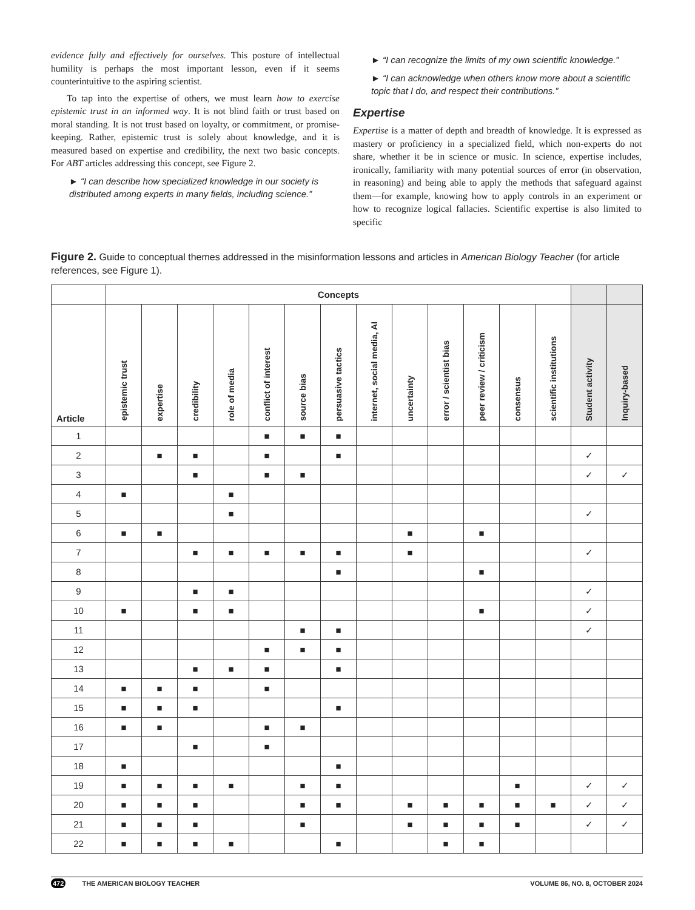evidence fully and effectively for ourselves. This posture of intellectual humility is perhaps the most important lesson, even if it seems counterintuitive to the aspiring scientist.
To tap into the expertise of others, we must learn how to exercise epistemic trust in an informed way. It is not blind faith or trust based on moral standing. It is not trust based on loyalty, or commitment, or promise-keeping. Rather, epistemic trust is solely about knowledge, and it is measured based on expertise and credibility, the next two basic concepts. For ABT articles addressing this concept, see Figure 2.
► “I can describe how specialized knowledge in our society is distributed among experts in many fields, including science.”
► “I can recognize the limits of my own scientific knowledge.”
► “I can acknowledge when others know more about a scientific topic that I do, and respect their contributions.”
Expertise
Expertise is a matter of depth and breadth of knowledge. It is expressed as mastery or proficiency in a specialized field, which non-experts do not share, whether it be in science or music. In science, expertise includes, ironically, familiarity with many potential sources of error (in observation, in reasoning) and being able to apply the methods that safeguard against them—for example, knowing how to apply controls in an experiment or how to recognize logical fallacies. Scientific expertise is also limited to specific
Figure 2. Guide to conceptual themes addressed in the misinformation lessons and articles in American Biology Teacher (for article references, see Figure 1).
| | Concepts | | | | | | | | | | | | | | |
| --- | --- | --- | --- | --- | --- | --- | --- | --- | --- | --- | --- | --- | --- | --- | --- |
| Article | epistemic trust | expertise | credibility | role of media | conflict of interest | source bias | persuasive tactics | internet, social media, AI | uncertainty | error / scientist bias | peer review / criticism | consensus | scientific institutions | Student activity | Inquiry-based |
| 1 | | | | | ■ | ■ | ■ | | | | | | | | |
| 2 | | ■ | ■ | | ■ | | ■ | | | | | | | ✓ | |
| 3 | | | ■ | | ■ | ■ | | | | | | | | ✓ | ✓ |
| 4 | ■ | | | ■ | | | | | | | | | | | |
| 5 | | | | ■ | | | | | | | | | | ✓ | |
| 6 | ■ | ■ | | | | | | | ■ | | ■ | | | | |
| 7 | | | ■ | ■ | ■ | ■ | ■ | | ■ | | | | | ✓ | |
| 8 | | | | | | | ■ | | | | ■ | | | | |
| 9 | | | ■ | ■ | | | | | | | | | | ✓ | |
| 10 | ■ | | ■ | ■ | | | | | | | ■ | | | ✓ | |
| 11 | | | | | | ■ | ■ | | | | | | | ✓ | |
| 12 | | | | | ■ | ■ | ■ | | | | | | | | |
| 13 | | | ■ | ■ | ■ | | ■ | | | | | | | | |
| 14 | ■ | ■ | ■ | | ■ | | | | | | | | | | |
| 15 | ■ | ■ | ■ | | | | ■ | | | | | | | | |
| 16 | ■ | ■ | | | ■ | ■ | | | | | | | | | |
| 17 | | | ■ | | ■ | | | | | | | | | | |
| 18 | ■ | | | | | | ■ | | | | | | | | |
| 19 | ■ | ■ | ■ | ■ | | ■ | ■ | | | | | ■ | | ✓ | ✓ |
| 20 | ■ | ■ | ■ | | | ■ | ■ | | ■ | ■ | ■ | ■ | ■ | ✓ | ✓ |
| 21 | ■ | ■ | ■ | | | ■ | | | ■ | ■ | ■ | ■ | | ✓ | ✓ |
| 22 | ■ | ■ | ■ | ■ | | | ■ | | | ■ | ■ | | | | |
472 THE AMERICAN BIOLOGY TEACHER VOLUME 86, NO. 8, OCTOBER 2024